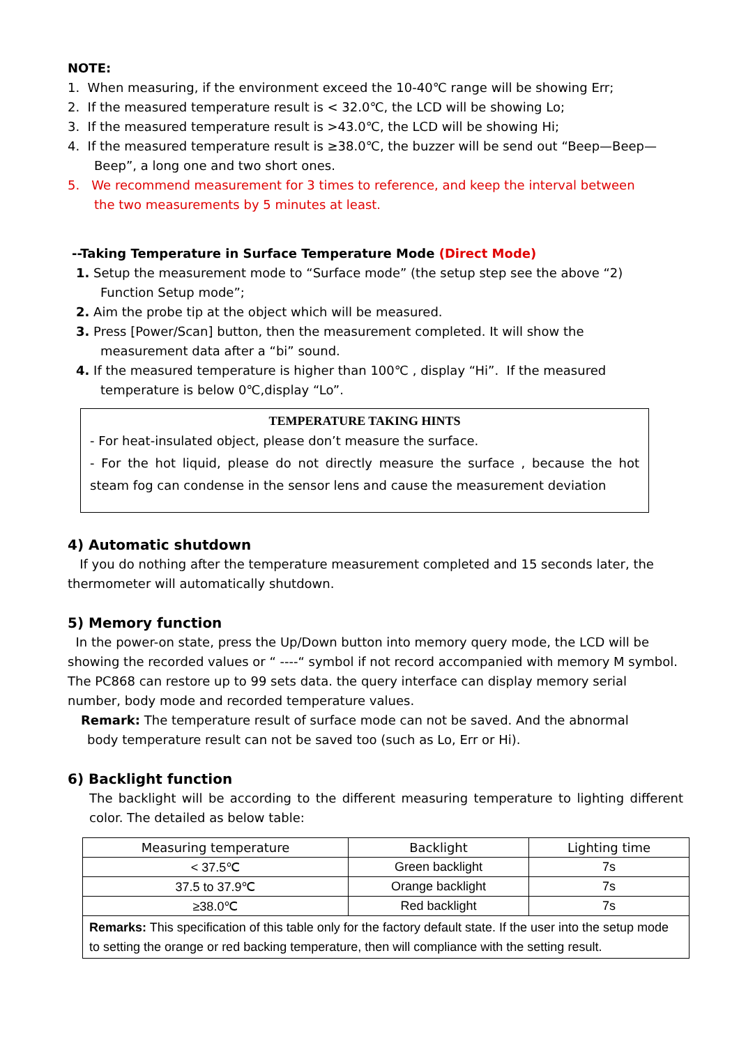NOTE:
1. When measuring, if the environment exceed the 10-40℃ range will be showing Err;
2. If the measured temperature result is < 32.0℃, the LCD will be showing Lo;
3. If the measured temperature result is >43.0℃, the LCD will be showing Hi;
4. If the measured temperature result is ≥38.0℃, the buzzer will be send out “Beep—Beep—
Beep”, a long one and two short ones.
5. We recommend measurement for 3 times to reference, and keep the interval between
the two measurements by 5 minutes at least.
--Taking Temperature in Surface Temperature Mode (Direct Mode)
1. Setup the measurement mode to “Surface mode” (the setup step see the above “2)
Function Setup mode”;
2. Aim the probe tip at the object which will be measured.
3. Press [Power/Scan] button, then the measurement completed. It will show the
measurement data after a “bi” sound.
4. If the measured temperature is higher than 100℃ , display “Hi”. If the measured
temperature is below 0℃,display “Lo”.
TEMPERATURE TAKING HINTS
- For heat-insulated object, please don’t measure the surface.
- For the hot liquid, please do not directly measure the surface , because the hot steam fog can condense in the sensor lens and cause the measurement deviation
4) Automatic shutdown
If you do nothing after the temperature measurement completed and 15 seconds later, the thermometer will automatically shutdown.
5) Memory function
In the power-on state, press the Up/Down button into memory query mode, the LCD will be showing the recorded values or “ ----“ symbol if not record accompanied with memory M symbol. The PC868 can restore up to 99 sets data. the query interface can display memory serial number, body mode and recorded temperature values.
Remark: The temperature result of surface mode can not be saved. And the abnormal
body temperature result can not be saved too (such as Lo, Err or Hi).
6) Backlight function
The backlight will be according to the different measuring temperature to lighting different color. The detailed as below table:
| Measuring temperature | Backlight | Lighting time |
| < 37.5℃ | Green backlight | 7s |
| 37.5 to 37.9℃ | Orange backlight | 7s |
| ≥38.0℃ | Red backlight | 7s |
| Remarks: This specification of this table only for the factory default state. If the user into the setup mode to setting the orange or red backing temperature, then will compliance with the setting result. | | |